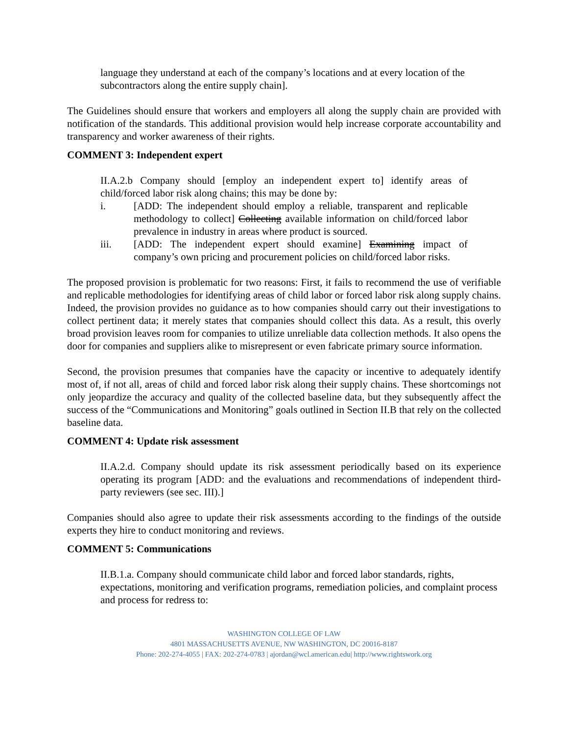language they understand at each of the company’s locations and at every location of the subcontractors along the entire supply chain].
The Guidelines should ensure that workers and employers all along the supply chain are provided with notification of the standards. This additional provision would help increase corporate accountability and transparency and worker awareness of their rights.
COMMENT 3: Independent expert
II.A.2.b Company should [employ an independent expert to] identify areas of child/forced labor risk along chains; this may be done by:
i. [ADD: The independent should employ a reliable, transparent and replicable methodology to collect] Collecting available information on child/forced labor prevalence in industry in areas where product is sourced.
iii. [ADD: The independent expert should examine] Examining impact of company’s own pricing and procurement policies on child/forced labor risks.
The proposed provision is problematic for two reasons: First, it fails to recommend the use of verifiable and replicable methodologies for identifying areas of child labor or forced labor risk along supply chains. Indeed, the provision provides no guidance as to how companies should carry out their investigations to collect pertinent data; it merely states that companies should collect this data. As a result, this overly broad provision leaves room for companies to utilize unreliable data collection methods. It also opens the door for companies and suppliers alike to misrepresent or even fabricate primary source information.
Second, the provision presumes that companies have the capacity or incentive to adequately identify most of, if not all, areas of child and forced labor risk along their supply chains. These shortcomings not only jeopardize the accuracy and quality of the collected baseline data, but they subsequently affect the success of the “Communications and Monitoring” goals outlined in Section II.B that rely on the collected baseline data.
COMMENT 4: Update risk assessment
II.A.2.d. Company should update its risk assessment periodically based on its experience operating its program [ADD: and the evaluations and recommendations of independent third-party reviewers (see sec. III).]
Companies should also agree to update their risk assessments according to the findings of the outside experts they hire to conduct monitoring and reviews.
COMMENT 5: Communications
II.B.1.a. Company should communicate child labor and forced labor standards, rights, expectations, monitoring and verification programs, remediation policies, and complaint process and process for redress to:
WASHINGTON COLLEGE OF LAW
4801 MASSACHUSETTS AVENUE, NW WASHINGTON, DC 20016-8187
Phone: 202-274-4055 | FAX: 202-274-0783 | ajordan@wcl.american.edu| http://www.rightswork.org